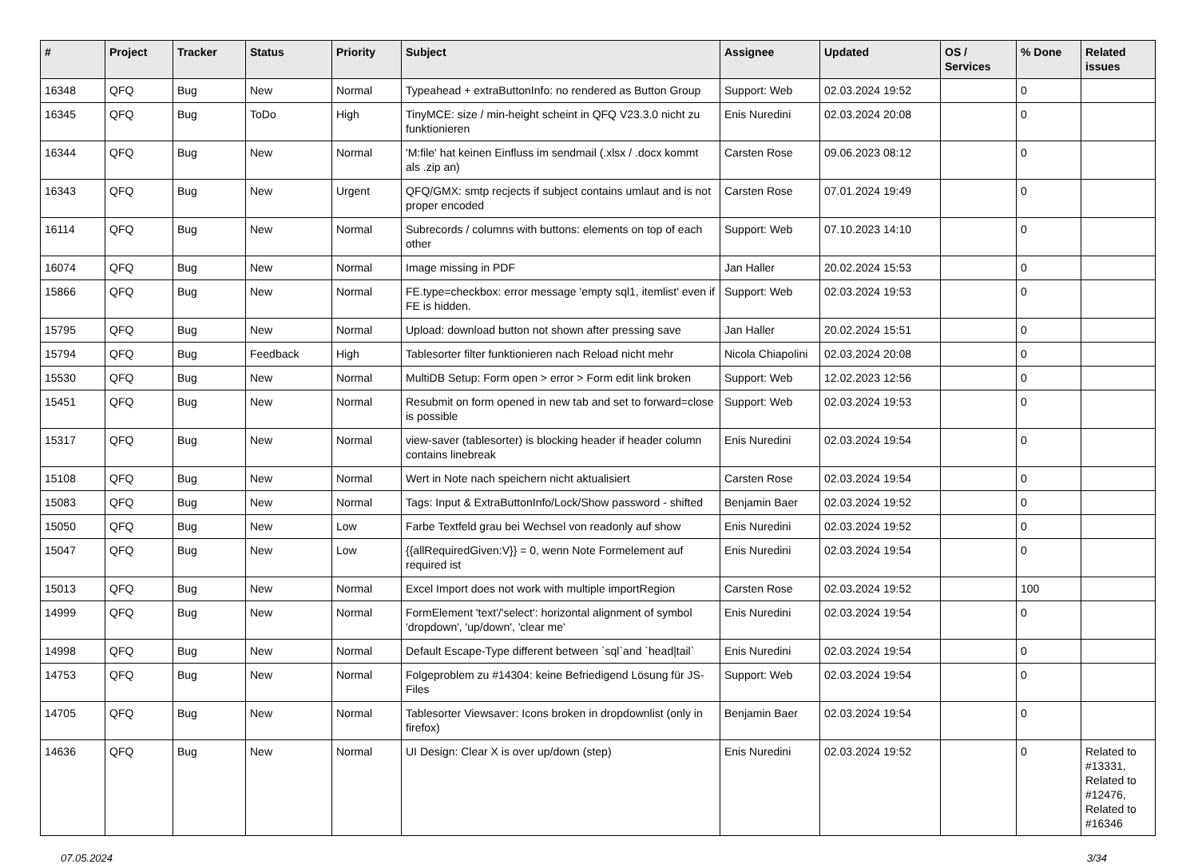| # | Project | Tracker | Status | Priority | Subject | Assignee | Updated | OS / Services | % Done | Related issues |
| --- | --- | --- | --- | --- | --- | --- | --- | --- | --- | --- |
| 16348 | QFQ | Bug | New | Normal | Typeahead + extraButtonInfo: no rendered as Button Group | Support: Web | 02.03.2024 19:52 | | 0 | |
| 16345 | QFQ | Bug | ToDo | High | TinyMCE: size / min-height scheint in QFQ V23.3.0 nicht zu funktionieren | Enis Nuredini | 02.03.2024 20:08 | | 0 | |
| 16344 | QFQ | Bug | New | Normal | 'M:file' hat keinen Einfluss im sendmail (.xlsx / .docx kommt als .zip an) | Carsten Rose | 09.06.2023 08:12 | | 0 | |
| 16343 | QFQ | Bug | New | Urgent | QFQ/GMX: smtp recjects if subject contains umlaut and is not proper encoded | Carsten Rose | 07.01.2024 19:49 | | 0 | |
| 16114 | QFQ | Bug | New | Normal | Subrecords / columns with buttons: elements on top of each other | Support: Web | 07.10.2023 14:10 | | 0 | |
| 16074 | QFQ | Bug | New | Normal | Image missing in PDF | Jan Haller | 20.02.2024 15:53 | | 0 | |
| 15866 | QFQ | Bug | New | Normal | FE.type=checkbox: error message 'empty sql1, itemlist' even if FE is hidden. | Support: Web | 02.03.2024 19:53 | | 0 | |
| 15795 | QFQ | Bug | New | Normal | Upload: download button not shown after pressing save | Jan Haller | 20.02.2024 15:51 | | 0 | |
| 15794 | QFQ | Bug | Feedback | High | Tablesorter filter funktionieren nach Reload nicht mehr | Nicola Chiapolini | 02.03.2024 20:08 | | 0 | |
| 15530 | QFQ | Bug | New | Normal | MultiDB Setup: Form open > error > Form edit link broken | Support: Web | 12.02.2023 12:56 | | 0 | |
| 15451 | QFQ | Bug | New | Normal | Resubmit on form opened in new tab and set to forward=close is possible | Support: Web | 02.03.2024 19:53 | | 0 | |
| 15317 | QFQ | Bug | New | Normal | view-saver (tablesorter) is blocking header if header column contains linebreak | Enis Nuredini | 02.03.2024 19:54 | | 0 | |
| 15108 | QFQ | Bug | New | Normal | Wert in Note nach speichern nicht aktualisiert | Carsten Rose | 02.03.2024 19:54 | | 0 | |
| 15083 | QFQ | Bug | New | Normal | Tags: Input & ExtraButtonInfo/Lock/Show password - shifted | Benjamin Baer | 02.03.2024 19:52 | | 0 | |
| 15050 | QFQ | Bug | New | Low | Farbe Textfeld grau bei Wechsel von readonly auf show | Enis Nuredini | 02.03.2024 19:52 | | 0 | |
| 15047 | QFQ | Bug | New | Low | {{allRequiredGiven:V}} = 0, wenn Note Formelement auf required ist | Enis Nuredini | 02.03.2024 19:54 | | 0 | |
| 15013 | QFQ | Bug | New | Normal | Excel Import does not work with multiple importRegion | Carsten Rose | 02.03.2024 19:52 | | 100 | |
| 14999 | QFQ | Bug | New | Normal | FormElement 'text'/'select': horizontal alignment of symbol 'dropdown', 'up/down', 'clear me' | Enis Nuredini | 02.03.2024 19:54 | | 0 | |
| 14998 | QFQ | Bug | New | Normal | Default Escape-Type different between `sql`and `head/tail` | Enis Nuredini | 02.03.2024 19:54 | | 0 | |
| 14753 | QFQ | Bug | New | Normal | Folgeproblem zu #14304: keine Befriedigend Lösung für JS-Files | Support: Web | 02.03.2024 19:54 | | 0 | |
| 14705 | QFQ | Bug | New | Normal | Tablesorter Viewsaver: Icons broken in dropdownlist (only in firefox) | Benjamin Baer | 02.03.2024 19:54 | | 0 | |
| 14636 | QFQ | Bug | New | Normal | UI Design: Clear X is over up/down (step) | Enis Nuredini | 02.03.2024 19:52 | | 0 | Related to #13331, Related to #12476, Related to #16346 |
07.05.2024 3/34